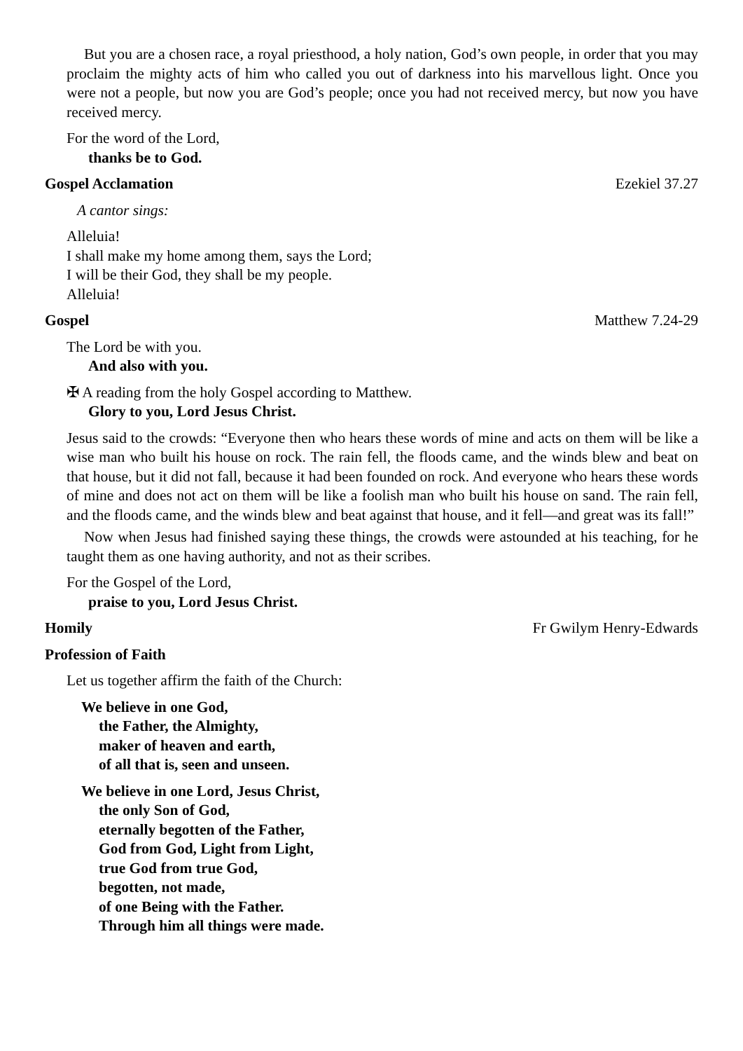But you are a chosen race, a royal priesthood, a holy nation, God’s own people, in order that you may proclaim the mighty acts of him who called you out of darkness into his marvellous light. Once you were not a people, but now you are God’s people; once you had not received mercy, but now you have received mercy.
For the word of the Lord,
thanks be to God.
Gospel Acclamation Ezekiel 37.27
A cantor sings:
Alleluia!
I shall make my home among them, says the Lord;
I will be their God, they shall be my people.
Alleluia!
Gospel Matthew 7.24-29
The Lord be with you.
And also with you.
✠ A reading from the holy Gospel according to Matthew.
Glory to you, Lord Jesus Christ.
Jesus said to the crowds: “Everyone then who hears these words of mine and acts on them will be like a wise man who built his house on rock. The rain fell, the floods came, and the winds blew and beat on that house, but it did not fall, because it had been founded on rock. And everyone who hears these words of mine and does not act on them will be like a foolish man who built his house on sand. The rain fell, and the floods came, and the winds blew and beat against that house, and it fell—and great was its fall!”
Now when Jesus had finished saying these things, the crowds were astounded at his teaching, for he taught them as one having authority, and not as their scribes.
For the Gospel of the Lord,
praise to you, Lord Jesus Christ.
Homily Fr Gwilym Henry-Edwards
Profession of Faith
Let us together affirm the faith of the Church:
We believe in one God,
the Father, the Almighty,
maker of heaven and earth,
of all that is, seen and unseen.
We believe in one Lord, Jesus Christ,
the only Son of God,
eternally begotten of the Father,
God from God, Light from Light,
true God from true God,
begotten, not made,
of one Being with the Father.
Through him all things were made.